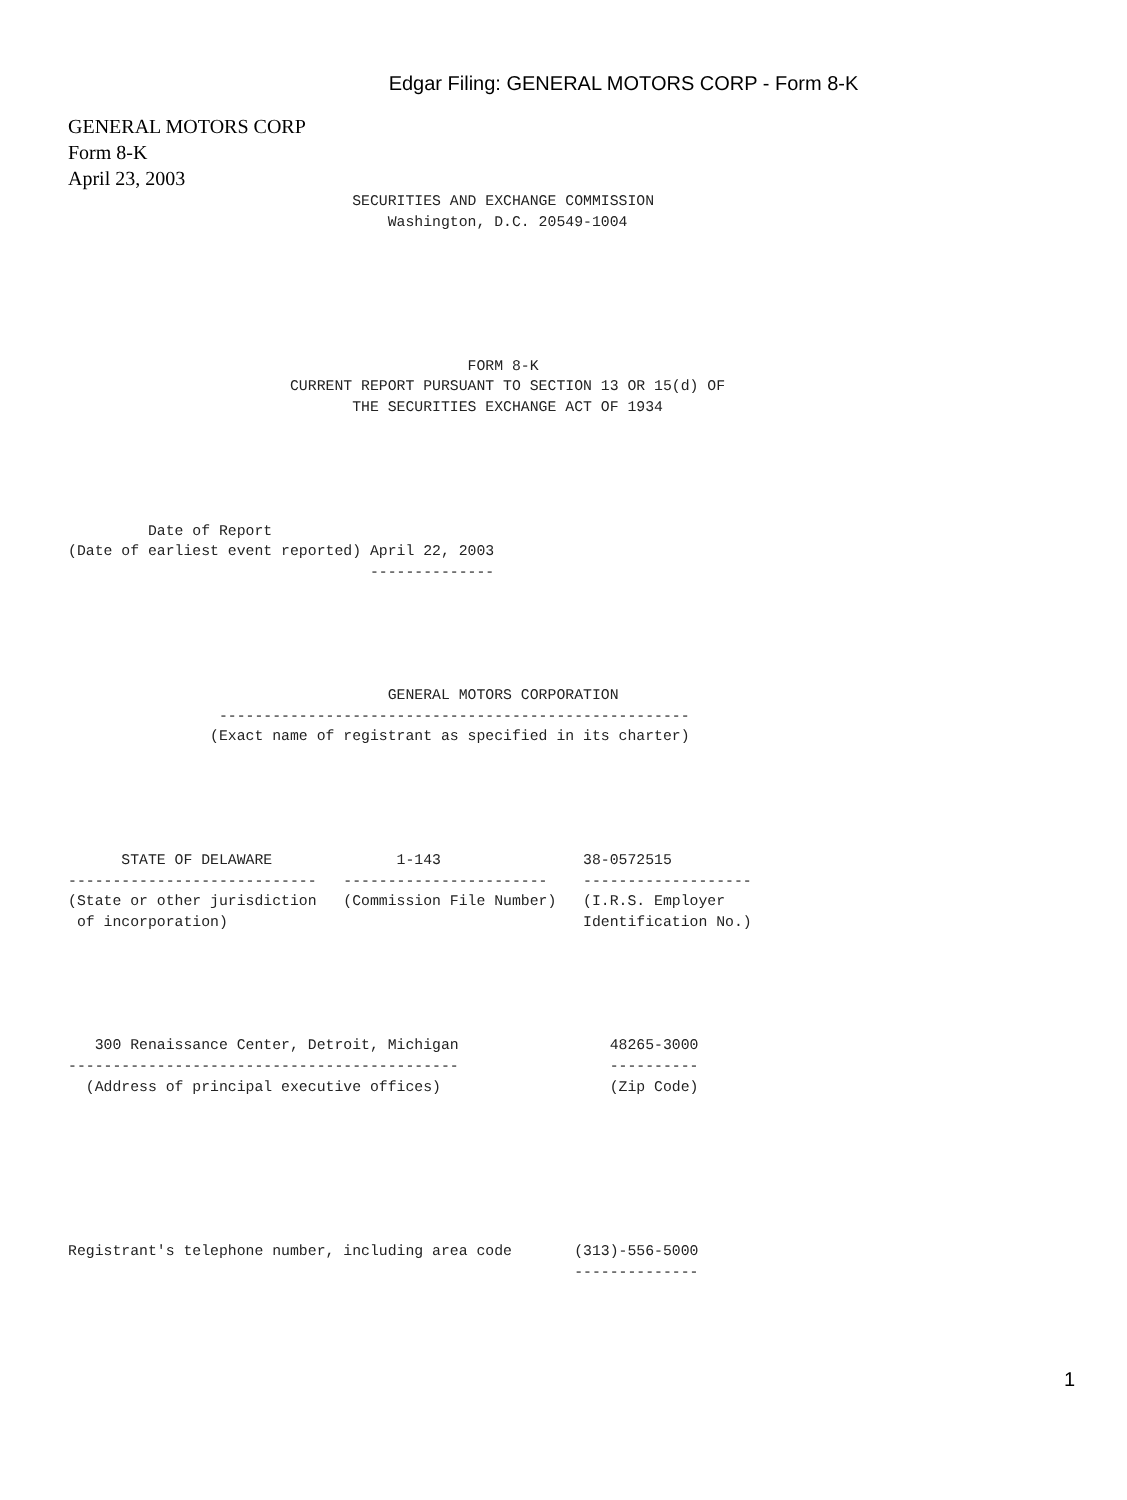Edgar Filing: GENERAL MOTORS CORP - Form 8-K
GENERAL MOTORS CORP
Form 8-K
April 23, 2003
                                SECURITIES AND EXCHANGE COMMISSION
                                    Washington, D.C. 20549-1004






                                             FORM 8-K
                         CURRENT REPORT PURSUANT TO SECTION 13 OR 15(d) OF
                                THE SECURITIES EXCHANGE ACT OF 1934





         Date of Report
(Date of earliest event reported) April 22, 2003
                                  --------------





                                    GENERAL MOTORS CORPORATION
                 -----------------------------------------------------
                (Exact name of registrant as specified in its charter)





      STATE OF DELAWARE              1-143                38-0572515
----------------------------   -----------------------    -------------------
(State or other jurisdiction   (Commission File Number)   (I.R.S. Employer
 of incorporation)                                        Identification No.)





   300 Renaissance Center, Detroit, Michigan                 48265-3000
--------------------------------------------                 ----------
  (Address of principal executive offices)                   (Zip Code)







Registrant's telephone number, including area code       (313)-556-5000
                                                         --------------
1